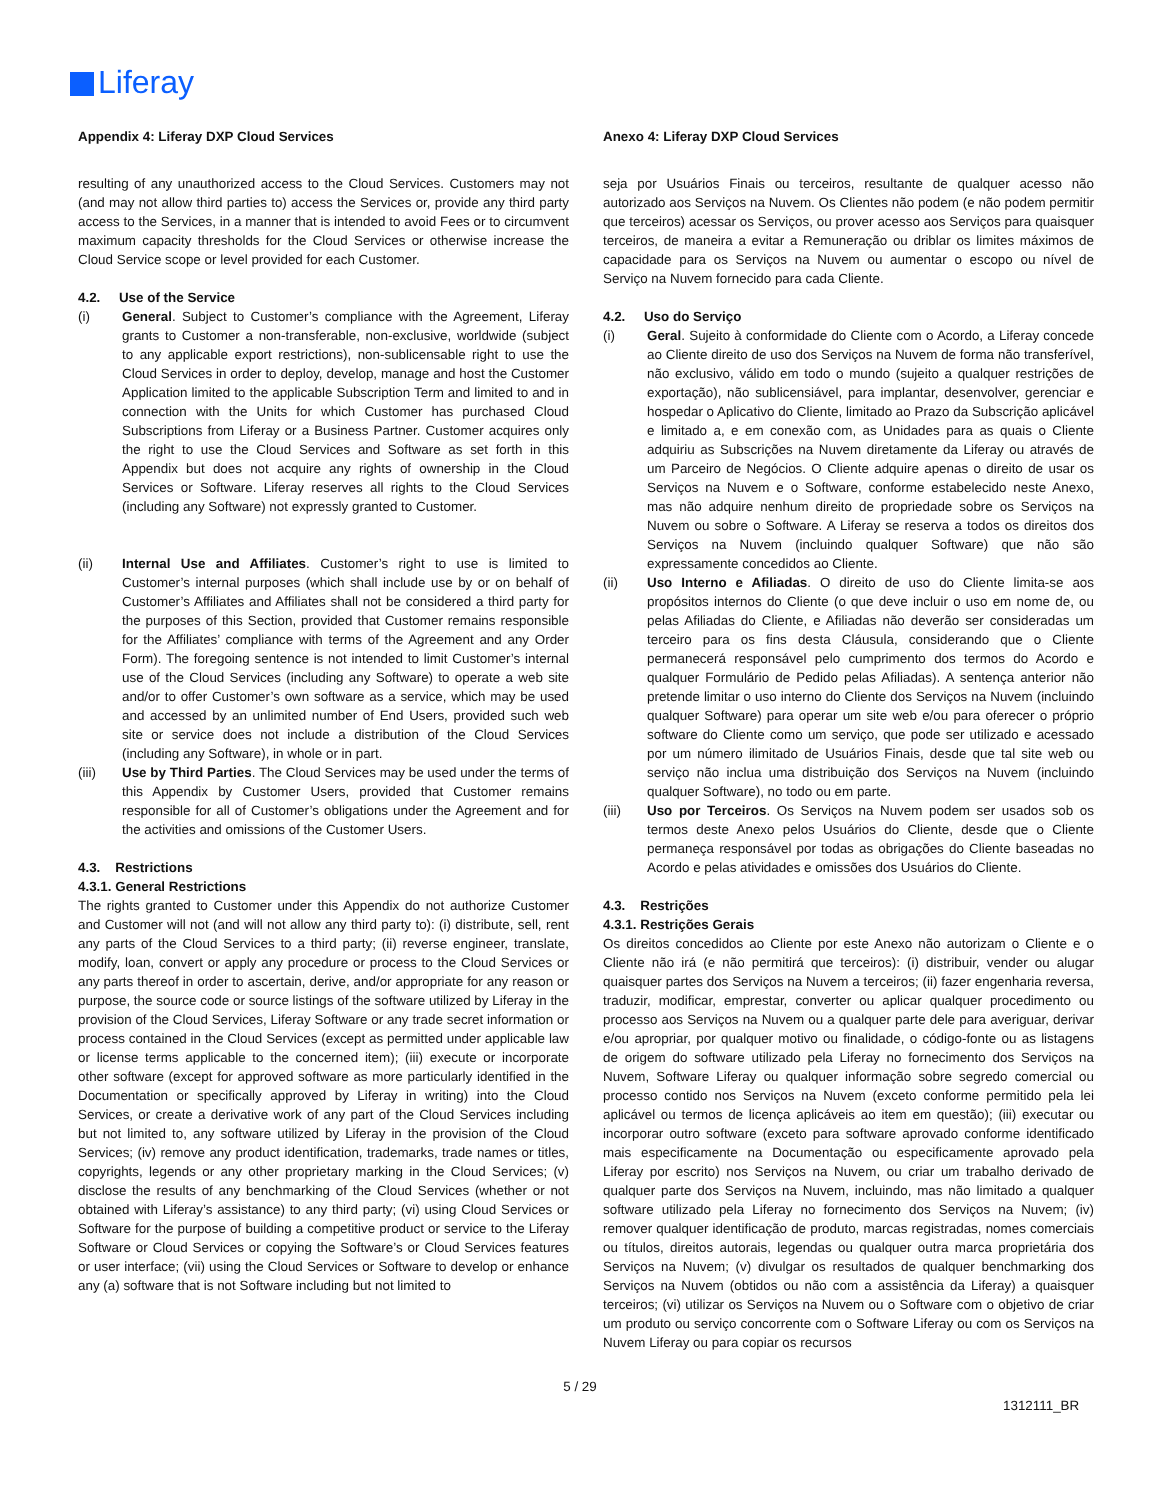Liferay
Appendix 4: Liferay DXP Cloud Services
resulting of any unauthorized access to the Cloud Services. Customers may not (and may not allow third parties to) access the Services or, provide any third party access to the Services, in a manner that is intended to avoid Fees or to circumvent maximum capacity thresholds for the Cloud Services or otherwise increase the Cloud Service scope or level provided for each Customer.
4.2. Use of the Service
(i) General. Subject to Customer’s compliance with the Agreement, Liferay grants to Customer a non-transferable, non-exclusive, worldwide (subject to any applicable export restrictions), non-sublicensable right to use the Cloud Services in order to deploy, develop, manage and host the Customer Application limited to the applicable Subscription Term and limited to and in connection with the Units for which Customer has purchased Cloud Subscriptions from Liferay or a Business Partner. Customer acquires only the right to use the Cloud Services and Software as set forth in this Appendix but does not acquire any rights of ownership in the Cloud Services or Software. Liferay reserves all rights to the Cloud Services (including any Software) not expressly granted to Customer.
(ii) Internal Use and Affiliates. Customer’s right to use is limited to Customer’s internal purposes (which shall include use by or on behalf of Customer’s Affiliates and Affiliates shall not be considered a third party for the purposes of this Section, provided that Customer remains responsible for the Affiliates’ compliance with terms of the Agreement and any Order Form). The foregoing sentence is not intended to limit Customer’s internal use of the Cloud Services (including any Software) to operate a web site and/or to offer Customer’s own software as a service, which may be used and accessed by an unlimited number of End Users, provided such web site or service does not include a distribution of the Cloud Services (including any Software), in whole or in part.
(iii) Use by Third Parties. The Cloud Services may be used under the terms of this Appendix by Customer Users, provided that Customer remains responsible for all of Customer’s obligations under the Agreement and for the activities and omissions of the Customer Users.
4.3. Restrictions
4.3.1. General Restrictions
The rights granted to Customer under this Appendix do not authorize Customer and Customer will not (and will not allow any third party to): (i) distribute, sell, rent any parts of the Cloud Services to a third party; (ii) reverse engineer, translate, modify, loan, convert or apply any procedure or process to the Cloud Services or any parts thereof in order to ascertain, derive, and/or appropriate for any reason or purpose, the source code or source listings of the software utilized by Liferay in the provision of the Cloud Services, Liferay Software or any trade secret information or process contained in the Cloud Services (except as permitted under applicable law or license terms applicable to the concerned item); (iii) execute or incorporate other software (except for approved software as more particularly identified in the Documentation or specifically approved by Liferay in writing) into the Cloud Services, or create a derivative work of any part of the Cloud Services including but not limited to, any software utilized by Liferay in the provision of the Cloud Services; (iv) remove any product identification, trademarks, trade names or titles, copyrights, legends or any other proprietary marking in the Cloud Services; (v) disclose the results of any benchmarking of the Cloud Services (whether or not obtained with Liferay’s assistance) to any third party; (vi) using Cloud Services or Software for the purpose of building a competitive product or service to the Liferay Software or Cloud Services or copying the Software’s or Cloud Services features or user interface; (vii) using the Cloud Services or Software to develop or enhance any (a) software that is not Software including but not limited to
Anexo 4: Liferay DXP Cloud Services
seja por Usuários Finais ou terceiros, resultante de qualquer acesso não autorizado aos Serviços na Nuvem. Os Clientes não podem (e não podem permitir que terceiros) acessar os Serviços, ou prover acesso aos Serviços para quaisquer terceiros, de maneira a evitar a Remuneração ou driblar os limites máximos de capacidade para os Serviços na Nuvem ou aumentar o escopo ou nível de Serviço na Nuvem fornecido para cada Cliente.
4.2. Uso do Serviço
(i) Geral. Sujeito à conformidade do Cliente com o Acordo, a Liferay concede ao Cliente direito de uso dos Serviços na Nuvem de forma não transferível, não exclusivo, válido em todo o mundo (sujeito a qualquer restrições de exportação), não sublicensiável, para implantar, desenvolver, gerenciar e hospedar o Aplicativo do Cliente, limitado ao Prazo da Subscrição aplicável e limitado a, e em conexão com, as Unidades para as quais o Cliente adquiriu as Subscrições na Nuvem diretamente da Liferay ou através de um Parceiro de Negócios. O Cliente adquire apenas o direito de usar os Serviços na Nuvem e o Software, conforme estabelecido neste Anexo, mas não adquire nenhum direito de propriedade sobre os Serviços na Nuvem ou sobre o Software. A Liferay se reserva a todos os direitos dos Serviços na Nuvem (incluindo qualquer Software) que não são expressamente concedidos ao Cliente.
(ii) Uso Interno e Afiliadas. O direito de uso do Cliente limita-se aos propósitos internos do Cliente (o que deve incluir o uso em nome de, ou pelas Afiliadas do Cliente, e Afiliadas não deverão ser consideradas um terceiro para os fins desta Cláusula, considerando que o Cliente permanecerá responsável pelo cumprimento dos termos do Acordo e qualquer Formulário de Pedido pelas Afiliadas). A sentença anterior não pretende limitar o uso interno do Cliente dos Serviços na Nuvem (incluindo qualquer Software) para operar um site web e/ou para oferecer o próprio software do Cliente como um serviço, que pode ser utilizado e acessado por um número ilimitado de Usuários Finais, desde que tal site web ou serviço não inclua uma distribuição dos Serviços na Nuvem (incluindo qualquer Software), no todo ou em parte.
(iii) Uso por Terceiros. Os Serviços na Nuvem podem ser usados sob os termos deste Anexo pelos Usuários do Cliente, desde que o Cliente permaneça responsável por todas as obrigações do Cliente baseadas no Acordo e pelas atividades e omissões dos Usuários do Cliente.
4.3. Restrições
4.3.1. Restrições Gerais
Os direitos concedidos ao Cliente por este Anexo não autorizam o Cliente e o Cliente não irá (e não permitirá que terceiros): (i) distribuir, vender ou alugar quaisquer partes dos Serviços na Nuvem a terceiros; (ii) fazer engenharia reversa, traduzir, modificar, emprestar, converter ou aplicar qualquer procedimento ou processo aos Serviços na Nuvem ou a qualquer parte dele para averiguar, derivar e/ou apropriar, por qualquer motivo ou finalidade, o código-fonte ou as listagens de origem do software utilizado pela Liferay no fornecimento dos Serviços na Nuvem, Software Liferay ou qualquer informação sobre segredo comercial ou processo contido nos Serviços na Nuvem (exceto conforme permitido pela lei aplicável ou termos de licença aplicáveis ao item em questão); (iii) executar ou incorporar outro software (exceto para software aprovado conforme identificado mais especificamente na Documentação ou especificamente aprovado pela Liferay por escrito) nos Serviços na Nuvem, ou criar um trabalho derivado de qualquer parte dos Serviços na Nuvem, incluindo, mas não limitado a qualquer software utilizado pela Liferay no fornecimento dos Serviços na Nuvem; (iv) remover qualquer identificação de produto, marcas registradas, nomes comerciais ou títulos, direitos autorais, legendas ou qualquer outra marca proprietária dos Serviços na Nuvem; (v) divulgar os resultados de qualquer benchmarking dos Serviços na Nuvem (obtidos ou não com a assistência da Liferay) a quaisquer terceiros; (vi) utilizar os Serviços na Nuvem ou o Software com o objetivo de criar um produto ou serviço concorrente com o Software Liferay ou com os Serviços na Nuvem Liferay ou para copiar os recursos
5 / 29
1312111_BR